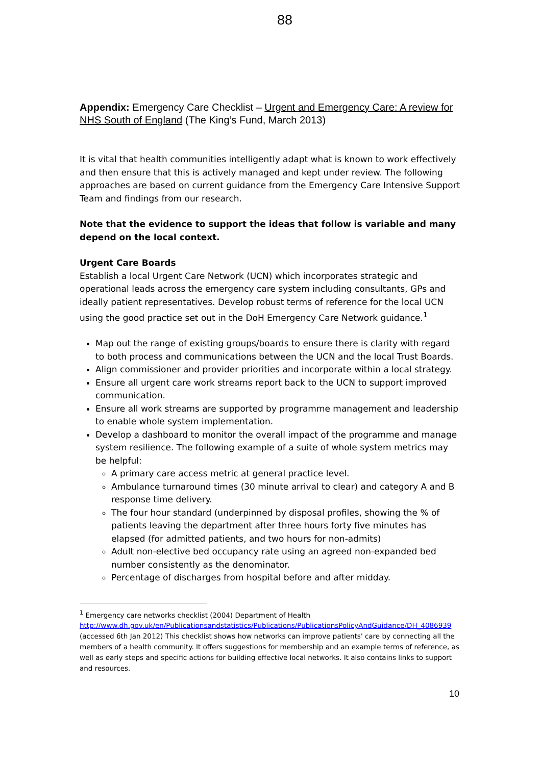88
Appendix: Emergency Care Checklist – Urgent and Emergency Care: A review for NHS South of England (The King’s Fund, March 2013)
It is vital that health communities intelligently adapt what is known to work effectively and then ensure that this is actively managed and kept under review. The following approaches are based on current guidance from the Emergency Care Intensive Support Team and findings from our research.
Note that the evidence to support the ideas that follow is variable and many depend on the local context.
Urgent Care Boards
Establish a local Urgent Care Network (UCN) which incorporates strategic and operational leads across the emergency care system including consultants, GPs and ideally patient representatives. Develop robust terms of reference for the local UCN using the good practice set out in the DoH Emergency Care Network guidance.<sup>1</sup>
Map out the range of existing groups/boards to ensure there is clarity with regard to both process and communications between the UCN and the local Trust Boards.
Align commissioner and provider priorities and incorporate within a local strategy.
Ensure all urgent care work streams report back to the UCN to support improved communication.
Ensure all work streams are supported by programme management and leadership to enable whole system implementation.
Develop a dashboard to monitor the overall impact of the programme and manage system resilience. The following example of a suite of whole system metrics may be helpful:
A primary care access metric at general practice level.
Ambulance turnaround times (30 minute arrival to clear) and category A and B response time delivery.
The four hour standard (underpinned by disposal profiles, showing the % of patients leaving the department after three hours forty five minutes has elapsed (for admitted patients, and two hours for non-admits)
Adult non-elective bed occupancy rate using an agreed non-expanded bed number consistently as the denominator.
Percentage of discharges from hospital before and after midday.
<sup>1</sup> Emergency care networks checklist (2004) Department of Health http://www.dh.gov.uk/en/Publicationsandstatistics/Publications/PublicationsPolicyAndGuidance/DH_4086939 (accessed 6th Jan 2012) This checklist shows how networks can improve patients' care by connecting all the members of a health community. It offers suggestions for membership and an example terms of reference, as well as early steps and specific actions for building effective local networks. It also contains links to support and resources.
10